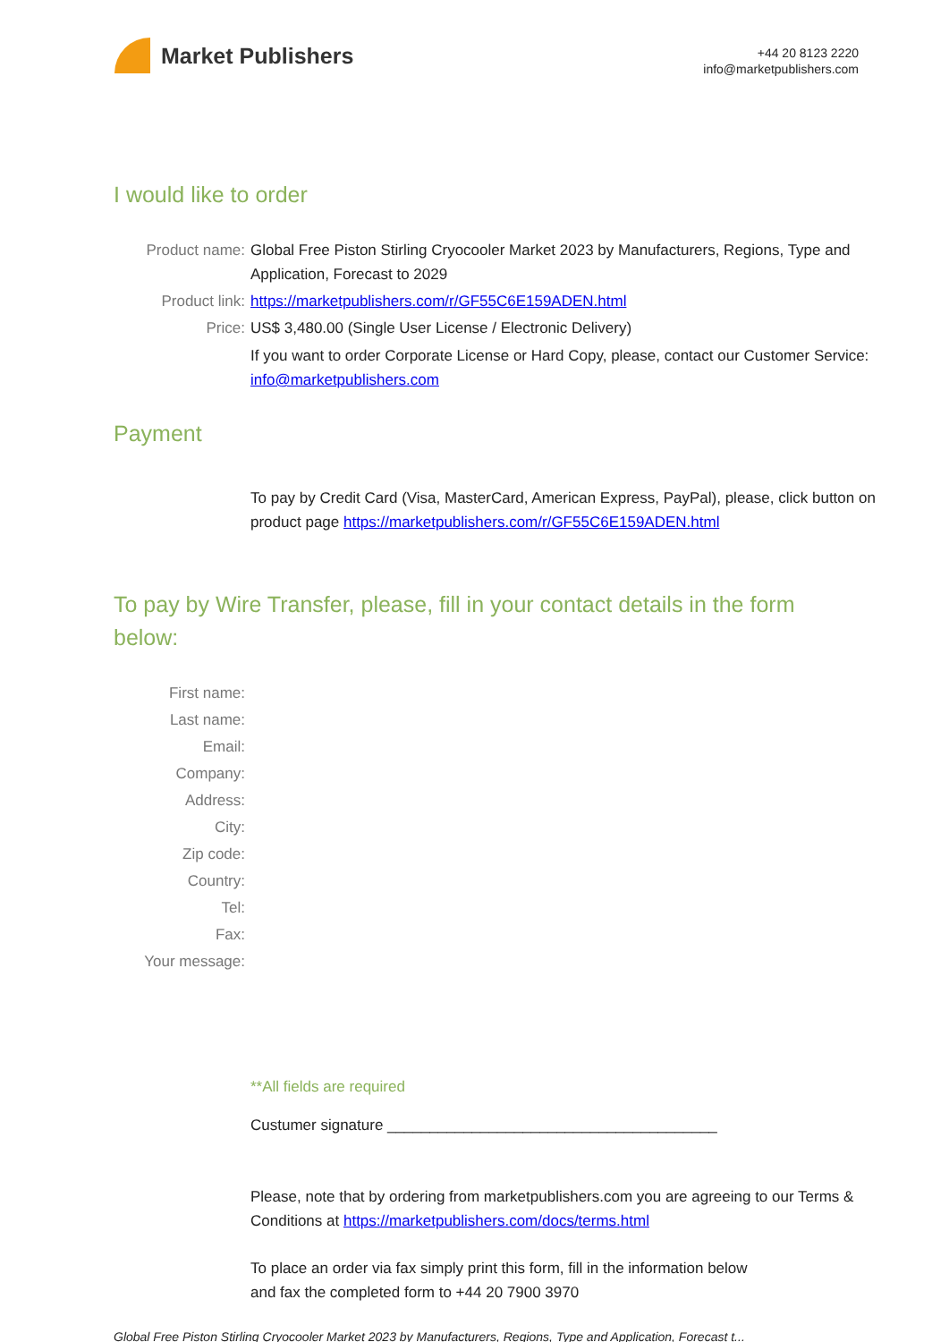Market Publishers
+44 20 8123 2220
info@marketpublishers.com
I would like to order
Product name: Global Free Piston Stirling Cryocooler Market 2023 by Manufacturers, Regions, Type and Application, Forecast to 2029
Product link: https://marketpublishers.com/r/GF55C6E159ADEN.html
Price: US$ 3,480.00 (Single User License / Electronic Delivery)
If you want to order Corporate License or Hard Copy, please, contact our Customer Service:
info@marketpublishers.com
Payment
To pay by Credit Card (Visa, MasterCard, American Express, PayPal), please, click button on product page https://marketpublishers.com/r/GF55C6E159ADEN.html
To pay by Wire Transfer, please, fill in your contact details in the form below:
First name:
Last name:
Email:
Company:
Address:
City:
Zip code:
Country:
Tel:
Fax:
Your message:
**All fields are required
Custumer signature _______________________________________
Please, note that by ordering from marketpublishers.com you are agreeing to our Terms & Conditions at https://marketpublishers.com/docs/terms.html
To place an order via fax simply print this form, fill in the information below
and fax the completed form to +44 20 7900 3970
Global Free Piston Stirling Cryocooler Market 2023 by Manufacturers, Regions, Type and Application, Forecast t...